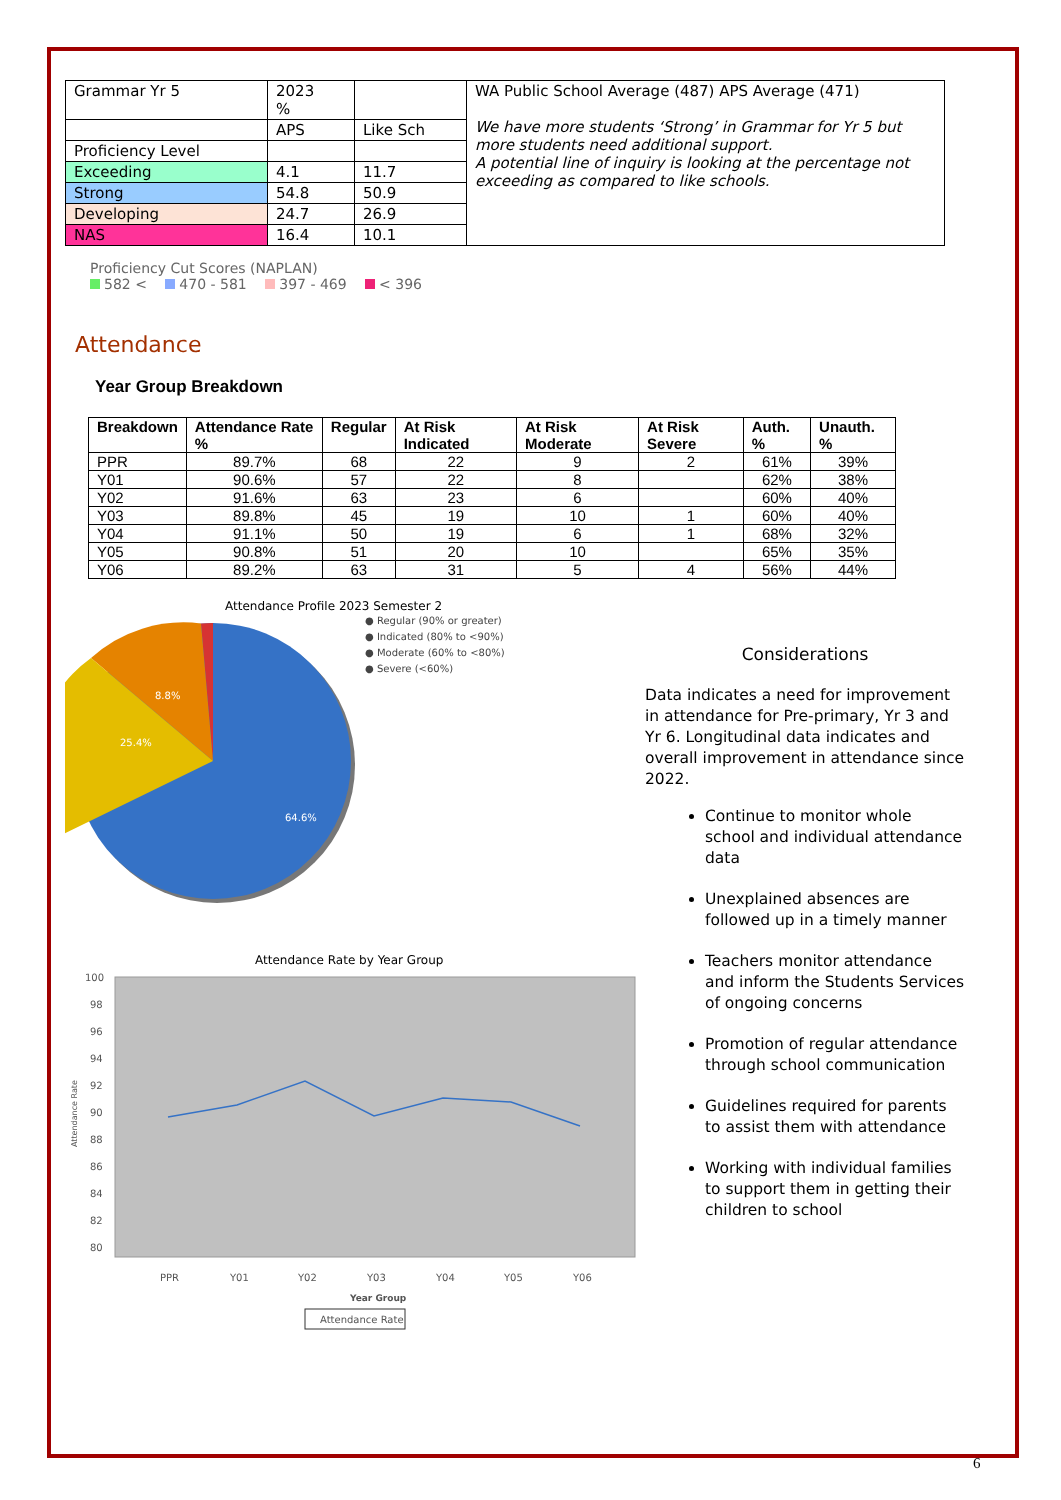| Grammar Yr 5 | 2023 % | | WA Public School Average (487) APS Average (471) We have more students ‘Strong’ in Grammar for Yr 5 but more students need additional support. A potential line of inquiry is looking at the percentage not exceeding as compared to like schools. |
| | APS | Like Sch | |
| Proficiency Level | | | |
| Exceeding | 4.1 | 11.7 | |
| Strong | 54.8 | 50.9 | |
| Developing | 24.7 | 26.9 | |
| NAS | 16.4 | 10.1 | |
Proficiency Cut Scores (NAPLAN)
582 < 470 - 581 397 - 469 < 396
Attendance
Year Group Breakdown
| Breakdown | Attendance Rate % | Regular | At Risk Indicated | At Risk Moderate | At Risk Severe | Auth. % | Unauth. % |
| --- | --- | --- | --- | --- | --- | --- | --- |
| PPR | 89.7% | 68 | 22 | 9 | 2 | 61% | 39% |
| Y01 | 90.6% | 57 | 22 | 8 | | 62% | 38% |
| Y02 | 91.6% | 63 | 23 | 6 | | 60% | 40% |
| Y03 | 89.8% | 45 | 19 | 10 | 1 | 60% | 40% |
| Y04 | 91.1% | 50 | 19 | 6 | 1 | 68% | 32% |
| Y05 | 90.8% | 51 | 20 | 10 | | 65% | 35% |
| Y06 | 89.2% | 63 | 31 | 5 | 4 | 56% | 44% |
Attendance Profile 2023 Semester 2
64.6%
25.4%
8.8%
● Regular (90% or greater)
● Indicated (80% to <90%)
● Moderate (60% to <80%)
● Severe (<60%)
Attendance Rate by Year Group
100
98
96
94
92
90
88
86
84
82
80
PPR
Y01
Y02
Y03
Y04
Y05
Y06
Year Group
Attendance Rate
Attendance Rate
Considerations
Data indicates a need for improvement in attendance for Pre-primary, Yr 3 and Yr 6. Longitudinal data indicates and overall improvement in attendance since 2022.
Continue to monitor whole school and individual attendance data
Unexplained absences are followed up in a timely manner
Teachers monitor attendance and inform the Students Services of ongoing concerns
Promotion of regular attendance through school communication
Guidelines required for parents to assist them with attendance
Working with individual families to support them in getting their children to school
6